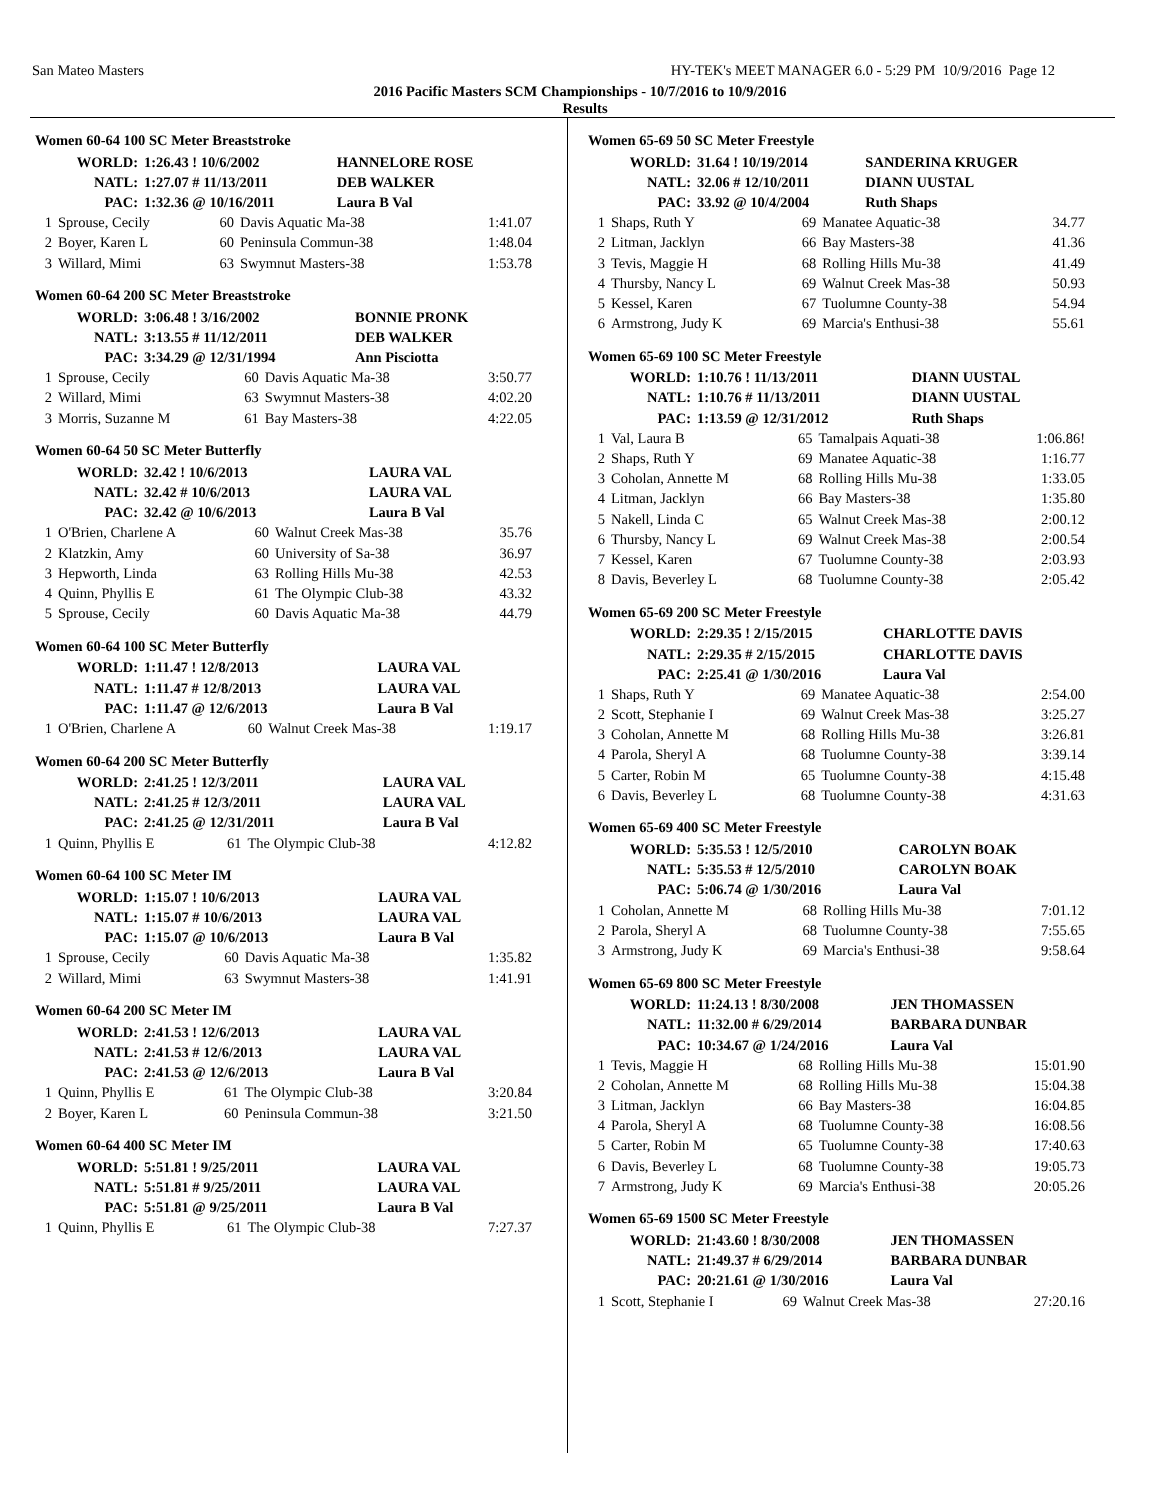San Mateo Masters HY-TEK's MEET MANAGER 6.0 - 5:29 PM 10/9/2016 Page 12
2016 Pacific Masters SCM Championships - 10/7/2016 to 10/9/2016
Results
Women 60-64 100 SC Meter Breaststroke
| WORLD: | 1:26.43 ! 10/6/2002 | HANNELORE ROSE |
| NATL: | 1:27.07 # 11/13/2011 | DEB WALKER |
| PAC: | 1:32.36 @ 10/16/2011 | Laura B Val |
| 1 | Sprouse, Cecily | 60 | Davis Aquatic Ma-38 | 1:41.07 |
| 2 | Boyer, Karen L | 60 | Peninsula Commun-38 | 1:48.04 |
| 3 | Willard, Mimi | 63 | Swymnut Masters-38 | 1:53.78 |
Women 60-64 200 SC Meter Breaststroke
| WORLD: | 3:06.48 ! 3/16/2002 | BONNIE PRONK |
| NATL: | 3:13.55 # 11/12/2011 | DEB WALKER |
| PAC: | 3:34.29 @ 12/31/1994 | Ann Pisciotta |
| 1 | Sprouse, Cecily | 60 | Davis Aquatic Ma-38 | 3:50.77 |
| 2 | Willard, Mimi | 63 | Swymnut Masters-38 | 4:02.20 |
| 3 | Morris, Suzanne M | 61 | Bay Masters-38 | 4:22.05 |
Women 60-64 50 SC Meter Butterfly
| WORLD: | 32.42 ! 10/6/2013 | LAURA VAL |
| NATL: | 32.42 # 10/6/2013 | LAURA VAL |
| PAC: | 32.42 @ 10/6/2013 | Laura B Val |
| 1 | O'Brien, Charlene A | 60 | Walnut Creek Mas-38 | 35.76 |
| 2 | Klatzkin, Amy | 60 | University of Sa-38 | 36.97 |
| 3 | Hepworth, Linda | 63 | Rolling Hills Mu-38 | 42.53 |
| 4 | Quinn, Phyllis E | 61 | The Olympic Club-38 | 43.32 |
| 5 | Sprouse, Cecily | 60 | Davis Aquatic Ma-38 | 44.79 |
Women 60-64 100 SC Meter Butterfly
| WORLD: | 1:11.47 ! 12/8/2013 | LAURA VAL |
| NATL: | 1:11.47 # 12/8/2013 | LAURA VAL |
| PAC: | 1:11.47 @ 12/6/2013 | Laura B Val |
| 1 | O'Brien, Charlene A | 60 | Walnut Creek Mas-38 | 1:19.17 |
Women 60-64 200 SC Meter Butterfly
| WORLD: | 2:41.25 ! 12/3/2011 | LAURA VAL |
| NATL: | 2:41.25 # 12/3/2011 | LAURA VAL |
| PAC: | 2:41.25 @ 12/31/2011 | Laura B Val |
| 1 | Quinn, Phyllis E | 61 | The Olympic Club-38 | 4:12.82 |
Women 60-64 100 SC Meter IM
| WORLD: | 1:15.07 ! 10/6/2013 | LAURA VAL |
| NATL: | 1:15.07 # 10/6/2013 | LAURA VAL |
| PAC: | 1:15.07 @ 10/6/2013 | Laura B Val |
| 1 | Sprouse, Cecily | 60 | Davis Aquatic Ma-38 | 1:35.82 |
| 2 | Willard, Mimi | 63 | Swymnut Masters-38 | 1:41.91 |
Women 60-64 200 SC Meter IM
| WORLD: | 2:41.53 ! 12/6/2013 | LAURA VAL |
| NATL: | 2:41.53 # 12/6/2013 | LAURA VAL |
| PAC: | 2:41.53 @ 12/6/2013 | Laura B Val |
| 1 | Quinn, Phyllis E | 61 | The Olympic Club-38 | 3:20.84 |
| 2 | Boyer, Karen L | 60 | Peninsula Commun-38 | 3:21.50 |
Women 60-64 400 SC Meter IM
| WORLD: | 5:51.81 ! 9/25/2011 | LAURA VAL |
| NATL: | 5:51.81 # 9/25/2011 | LAURA VAL |
| PAC: | 5:51.81 @ 9/25/2011 | Laura B Val |
| 1 | Quinn, Phyllis E | 61 | The Olympic Club-38 | 7:27.37 |
Women 65-69 50 SC Meter Freestyle
| WORLD: | 31.64 ! 10/19/2014 | SANDERINA KRUGER |
| NATL: | 32.06 # 12/10/2011 | DIANN UUSTAL |
| PAC: | 33.92 @ 10/4/2004 | Ruth Shaps |
| 1 | Shaps, Ruth Y | 69 | Manatee Aquatic-38 | 34.77 |
| 2 | Litman, Jacklyn | 66 | Bay Masters-38 | 41.36 |
| 3 | Tevis, Maggie H | 68 | Rolling Hills Mu-38 | 41.49 |
| 4 | Thursby, Nancy L | 69 | Walnut Creek Mas-38 | 50.93 |
| 5 | Kessel, Karen | 67 | Tuolumne County-38 | 54.94 |
| 6 | Armstrong, Judy K | 69 | Marcia's Enthusi-38 | 55.61 |
Women 65-69 100 SC Meter Freestyle
| WORLD: | 1:10.76 ! 11/13/2011 | DIANN UUSTAL |
| NATL: | 1:10.76 # 11/13/2011 | DIANN UUSTAL |
| PAC: | 1:13.59 @ 12/31/2012 | Ruth Shaps |
| 1 | Val, Laura B | 65 | Tamalpais Aquati-38 | 1:06.86! |
| 2 | Shaps, Ruth Y | 69 | Manatee Aquatic-38 | 1:16.77 |
| 3 | Coholan, Annette M | 68 | Rolling Hills Mu-38 | 1:33.05 |
| 4 | Litman, Jacklyn | 66 | Bay Masters-38 | 1:35.80 |
| 5 | Nakell, Linda C | 65 | Walnut Creek Mas-38 | 2:00.12 |
| 6 | Thursby, Nancy L | 69 | Walnut Creek Mas-38 | 2:00.54 |
| 7 | Kessel, Karen | 67 | Tuolumne County-38 | 2:03.93 |
| 8 | Davis, Beverley L | 68 | Tuolumne County-38 | 2:05.42 |
Women 65-69 200 SC Meter Freestyle
| WORLD: | 2:29.35 ! 2/15/2015 | CHARLOTTE DAVIS |
| NATL: | 2:29.35 # 2/15/2015 | CHARLOTTE DAVIS |
| PAC: | 2:25.41 @ 1/30/2016 | Laura Val |
| 1 | Shaps, Ruth Y | 69 | Manatee Aquatic-38 | 2:54.00 |
| 2 | Scott, Stephanie I | 69 | Walnut Creek Mas-38 | 3:25.27 |
| 3 | Coholan, Annette M | 68 | Rolling Hills Mu-38 | 3:26.81 |
| 4 | Parola, Sheryl A | 68 | Tuolumne County-38 | 3:39.14 |
| 5 | Carter, Robin M | 65 | Tuolumne County-38 | 4:15.48 |
| 6 | Davis, Beverley L | 68 | Tuolumne County-38 | 4:31.63 |
Women 65-69 400 SC Meter Freestyle
| WORLD: | 5:35.53 ! 12/5/2010 | CAROLYN BOAK |
| NATL: | 5:35.53 # 12/5/2010 | CAROLYN BOAK |
| PAC: | 5:06.74 @ 1/30/2016 | Laura Val |
| 1 | Coholan, Annette M | 68 | Rolling Hills Mu-38 | 7:01.12 |
| 2 | Parola, Sheryl A | 68 | Tuolumne County-38 | 7:55.65 |
| 3 | Armstrong, Judy K | 69 | Marcia's Enthusi-38 | 9:58.64 |
Women 65-69 800 SC Meter Freestyle
| WORLD: | 11:24.13 ! 8/30/2008 | JEN THOMASSEN |
| NATL: | 11:32.00 # 6/29/2014 | BARBARA DUNBAR |
| PAC: | 10:34.67 @ 1/24/2016 | Laura Val |
| 1 | Tevis, Maggie H | 68 | Rolling Hills Mu-38 | 15:01.90 |
| 2 | Coholan, Annette M | 68 | Rolling Hills Mu-38 | 15:04.38 |
| 3 | Litman, Jacklyn | 66 | Bay Masters-38 | 16:04.85 |
| 4 | Parola, Sheryl A | 68 | Tuolumne County-38 | 16:08.56 |
| 5 | Carter, Robin M | 65 | Tuolumne County-38 | 17:40.63 |
| 6 | Davis, Beverley L | 68 | Tuolumne County-38 | 19:05.73 |
| 7 | Armstrong, Judy K | 69 | Marcia's Enthusi-38 | 20:05.26 |
Women 65-69 1500 SC Meter Freestyle
| WORLD: | 21:43.60 ! 8/30/2008 | JEN THOMASSEN |
| NATL: | 21:49.37 # 6/29/2014 | BARBARA DUNBAR |
| PAC: | 20:21.61 @ 1/30/2016 | Laura Val |
| 1 | Scott, Stephanie I | 69 | Walnut Creek Mas-38 | 27:20.16 |